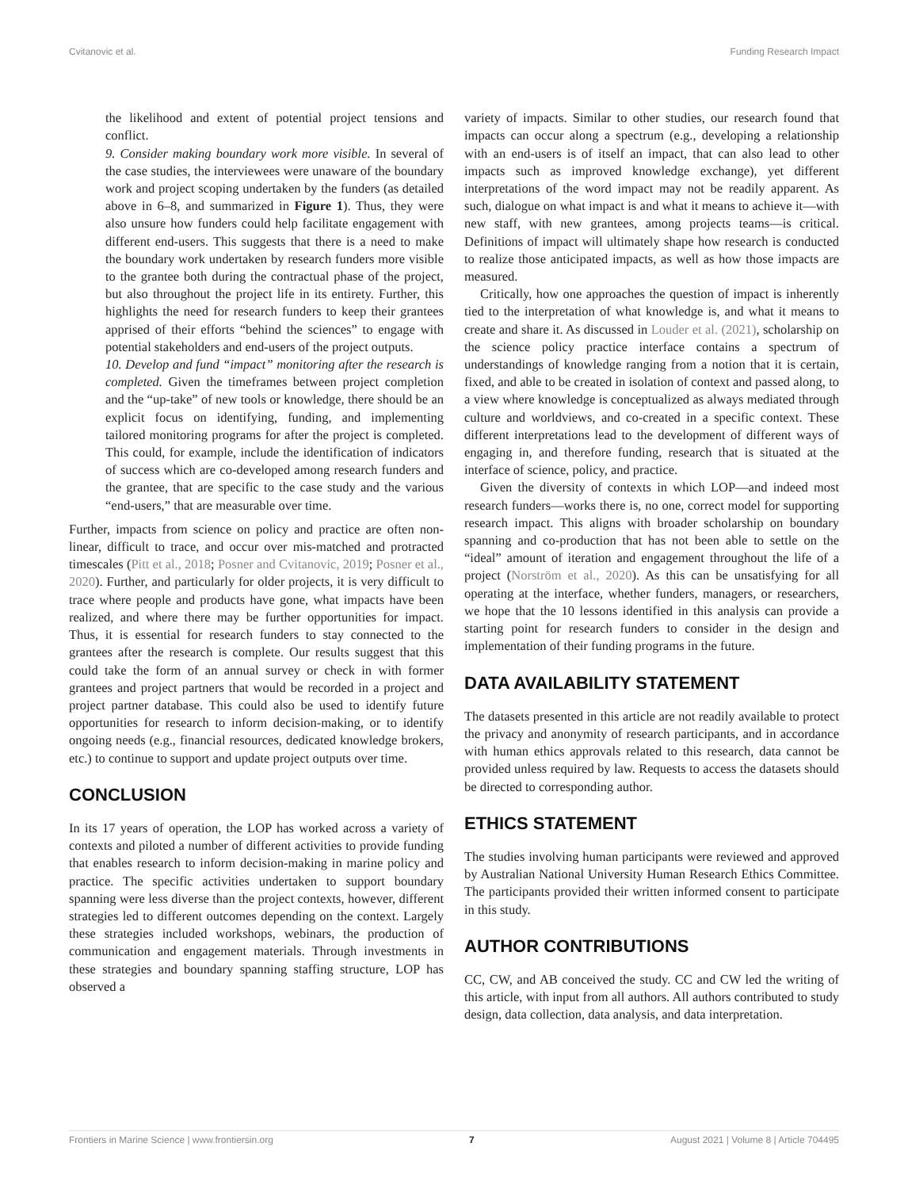Cvitanovic et al. Funding Research Impact
the likelihood and extent of potential project tensions and conflict.
9. Consider making boundary work more visible. In several of the case studies, the interviewees were unaware of the boundary work and project scoping undertaken by the funders (as detailed above in 6–8, and summarized in Figure 1). Thus, they were also unsure how funders could help facilitate engagement with different end-users. This suggests that there is a need to make the boundary work undertaken by research funders more visible to the grantee both during the contractual phase of the project, but also throughout the project life in its entirety. Further, this highlights the need for research funders to keep their grantees apprised of their efforts “behind the sciences” to engage with potential stakeholders and end-users of the project outputs.
10. Develop and fund “impact” monitoring after the research is completed. Given the timeframes between project completion and the “up-take” of new tools or knowledge, there should be an explicit focus on identifying, funding, and implementing tailored monitoring programs for after the project is completed. This could, for example, include the identification of indicators of success which are co-developed among research funders and the grantee, that are specific to the case study and the various “end-users,” that are measurable over time.
Further, impacts from science on policy and practice are often non-linear, difficult to trace, and occur over mis-matched and protracted timescales (Pitt et al., 2018; Posner and Cvitanovic, 2019; Posner et al., 2020). Further, and particularly for older projects, it is very difficult to trace where people and products have gone, what impacts have been realized, and where there may be further opportunities for impact. Thus, it is essential for research funders to stay connected to the grantees after the research is complete. Our results suggest that this could take the form of an annual survey or check in with former grantees and project partners that would be recorded in a project and project partner database. This could also be used to identify future opportunities for research to inform decision-making, or to identify ongoing needs (e.g., financial resources, dedicated knowledge brokers, etc.) to continue to support and update project outputs over time.
CONCLUSION
In its 17 years of operation, the LOP has worked across a variety of contexts and piloted a number of different activities to provide funding that enables research to inform decision-making in marine policy and practice. The specific activities undertaken to support boundary spanning were less diverse than the project contexts, however, different strategies led to different outcomes depending on the context. Largely these strategies included workshops, webinars, the production of communication and engagement materials. Through investments in these strategies and boundary spanning staffing structure, LOP has observed a
variety of impacts. Similar to other studies, our research found that impacts can occur along a spectrum (e.g., developing a relationship with an end-users is of itself an impact, that can also lead to other impacts such as improved knowledge exchange), yet different interpretations of the word impact may not be readily apparent. As such, dialogue on what impact is and what it means to achieve it—with new staff, with new grantees, among projects teams—is critical. Definitions of impact will ultimately shape how research is conducted to realize those anticipated impacts, as well as how those impacts are measured.
Critically, how one approaches the question of impact is inherently tied to the interpretation of what knowledge is, and what it means to create and share it. As discussed in Louder et al. (2021), scholarship on the science policy practice interface contains a spectrum of understandings of knowledge ranging from a notion that it is certain, fixed, and able to be created in isolation of context and passed along, to a view where knowledge is conceptualized as always mediated through culture and worldviews, and co-created in a specific context. These different interpretations lead to the development of different ways of engaging in, and therefore funding, research that is situated at the interface of science, policy, and practice.
Given the diversity of contexts in which LOP—and indeed most research funders—works there is, no one, correct model for supporting research impact. This aligns with broader scholarship on boundary spanning and co-production that has not been able to settle on the “ideal” amount of iteration and engagement throughout the life of a project (Norström et al., 2020). As this can be unsatisfying for all operating at the interface, whether funders, managers, or researchers, we hope that the 10 lessons identified in this analysis can provide a starting point for research funders to consider in the design and implementation of their funding programs in the future.
DATA AVAILABILITY STATEMENT
The datasets presented in this article are not readily available to protect the privacy and anonymity of research participants, and in accordance with human ethics approvals related to this research, data cannot be provided unless required by law. Requests to access the datasets should be directed to corresponding author.
ETHICS STATEMENT
The studies involving human participants were reviewed and approved by Australian National University Human Research Ethics Committee. The participants provided their written informed consent to participate in this study.
AUTHOR CONTRIBUTIONS
CC, CW, and AB conceived the study. CC and CW led the writing of this article, with input from all authors. All authors contributed to study design, data collection, data analysis, and data interpretation.
Frontiers in Marine Science | www.frontiersin.org 7 August 2021 | Volume 8 | Article 704495